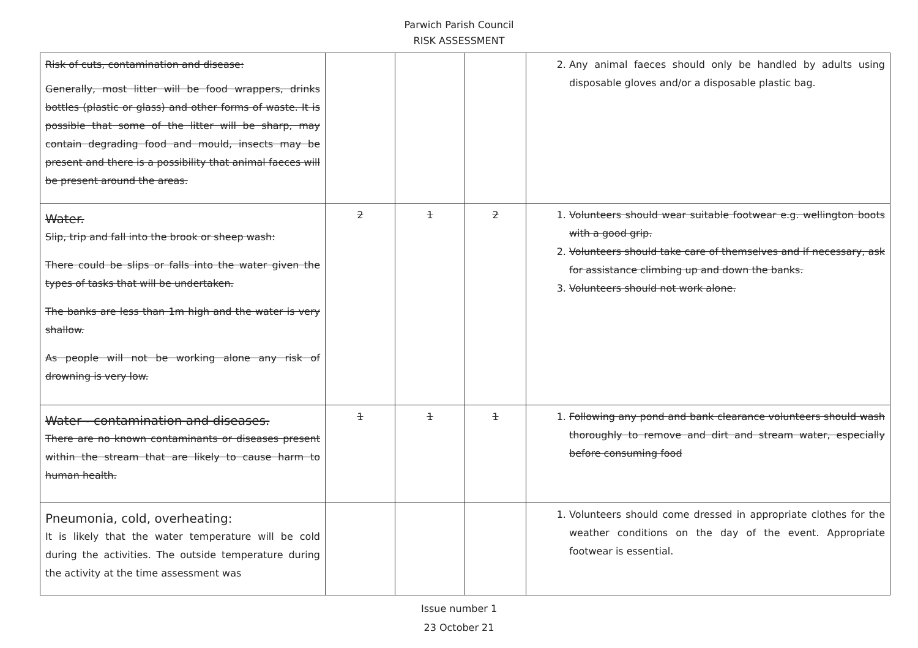Parwich Parish Council
RISK ASSESSMENT
| Risk of cuts, contamination and disease: Generally, most litter will be food wrappers, drinks bottles (plastic or glass) and other forms of waste. It is possible that some of the litter will be sharp, may contain degrading food and mould, insects may be present and there is a possibility that animal faeces will be present around the areas. | | | | 2. Any animal faeces should only be handled by adults using disposable gloves and/or a disposable plastic bag. |
| Water. Slip, trip and fall into the brook or sheep wash: There could be slips or falls into the water given the types of tasks that will be undertaken. The banks are less than 1m high and the water is very shallow. As people will not be working alone any risk of drowning is very low. | 2 | 1 | 2 | 1. Volunteers should wear suitable footwear e.g. wellington boots with a good grip. 2. Volunteers should take care of themselves and if necessary, ask for assistance climbing up and down the banks. 3. Volunteers should not work alone. |
| Water - contamination and diseases. There are no known contaminants or diseases present within the stream that are likely to cause harm to human health. | 1 | 1 | 1 | 1. Following any pond and bank clearance volunteers should wash thoroughly to remove and dirt and stream water, especially before consuming food |
| Pneumonia, cold, overheating: It is likely that the water temperature will be cold during the activities. The outside temperature during the activity at the time assessment was | | | | 1. Volunteers should come dressed in appropriate clothes for the weather conditions on the day of the event. Appropriate footwear is essential. |
Issue number 1
23 October 21